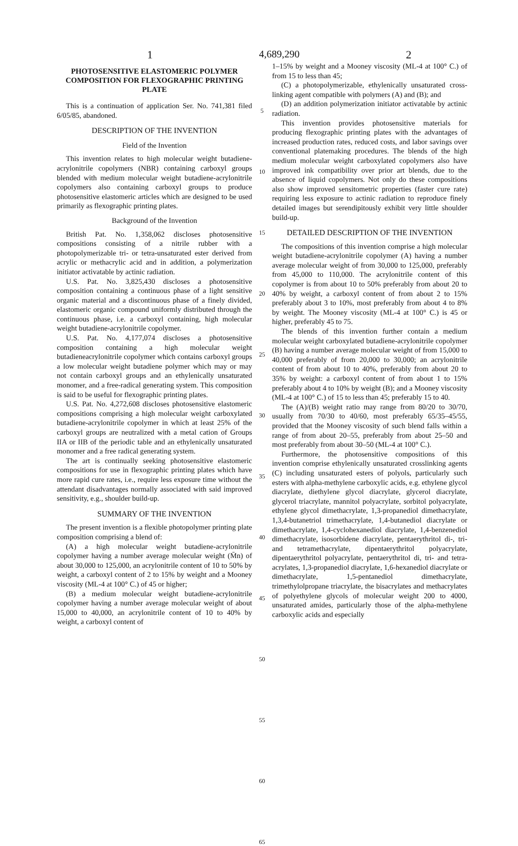1 4,689,290 2
PHOTOSENSITIVE ELASTOMERIC POLYMER COMPOSITION FOR FLEXOGRAPHIC PRINTING PLATE
This is a continuation of application Ser. No. 741,381 filed 6/05/85, abandoned.
DESCRIPTION OF THE INVENTION
Field of the Invention
This invention relates to high molecular weight butadiene-acrylonitrile copolymers (NBR) containing carboxyl groups blended with medium molecular weight butadiene-acrylonitrile copolymers also containing carboxyl groups to produce photosensitive elastomeric articles which are designed to be used primarily as flexographic printing plates.
Background of the Invention
British Pat. No. 1,358,062 discloses photosensitive compositions consisting of a nitrile rubber with a photopolymerizable tri- or tetra-unsaturated ester derived from acrylic or methacrylic acid and in addition, a polymerization initiator activatable by actinic radiation.
U.S. Pat. No. 3,825,430 discloses a photosensitive composition containing a continuous phase of a light sensitive organic material and a discontinuous phase of a finely divided, elastomeric organic compound uniformly distributed through the continuous phase, i.e. a carboxyl containing, high molecular weight butadiene-acrylonitrile copolymer.
U.S. Pat. No. 4,177,074 discloses a photosensitive composition containing a high molecular weight butadieneacrylonitrile copolymer which contains carboxyl groups a low molecular weight butadiene polymer which may or may not contain carboxyl groups and an ethylenically unsaturated monomer, and a free-radical generating system. This composition is said to be useful for flexographic printing plates.
U.S. Pat. No. 4,272,608 discloses photosensitive elastomeric compositions comprising a high molecular weight carboxylated butadiene-acrylonitrile copolymer in which at least 25% of the carboxyl groups are neutralized with a metal cation of Groups IIA or IIB of the periodic table and an ethylenically unsaturated monomer and a free radical generating system.
The art is continually seeking photosensitive elastomeric compositions for use in flexographic printing plates which have more rapid cure rates, i.e., require less exposure time without the attendant disadvantages normally associated with said improved sensitivity, e.g., shoulder build-up.
SUMMARY OF THE INVENTION
The present invention is a flexible photopolymer printing plate composition comprising a blend of:
(A) a high molecular weight butadiene-acrylonitrile copolymer having a number average molecular weight (M̄n) of about 30,000 to 125,000, an acrylonitrile content of 10 to 50% by weight, a carboxyl content of 2 to 15% by weight and a Mooney viscosity (ML-4 at 100° C.) of 45 or higher;
(B) a medium molecular weight butadiene-acrylonitrile copolymer having a number average molecular weight of about 15,000 to 40,000, an acrylonitrile content of 10 to 40% by weight, a carboxyl content of
5
10
15
20
25
30
35
40
45
50
55
60
65
1–15% by weight and a Mooney viscosity (ML-4 at 100° C.) of from 15 to less than 45;
(C) a photopolymerizable, ethylenically unsaturated cross-linking agent compatible with polymers (A) and (B); and
(D) an addition polymerization initiator activatable by actinic radiation.
This invention provides photosensitive materials for producing flexographic printing plates with the advantages of increased production rates, reduced costs, and labor savings over conventional platemaking procedures. The blends of the high medium molecular weight carboxylated copolymers also have improved ink compatibility over prior art blends, due to the absence of liquid copolymers. Not only do these compositions also show improved sensitometric properties (faster cure rate) requiring less exposure to actinic radiation to reproduce finely detailed images but serendipitously exhibit very little shoulder build-up.
DETAILED DESCRIPTION OF THE INVENTION
The compositions of this invention comprise a high molecular weight butadiene-acrylonitrile copolymer (A) having a number average molecular weight of from 30,000 to 125,000, preferably from 45,000 to 110,000. The acrylonitrile content of this copolymer is from about 10 to 50% preferably from about 20 to 40% by weight, a carboxyl content of from about 2 to 15% preferably about 3 to 10%, most preferably from about 4 to 8% by weight. The Mooney viscosity (ML-4 at 100° C.) is 45 or higher, preferably 45 to 75.
The blends of this invention further contain a medium molecular weight carboxylated butadiene-acrylonitrile copolymer (B) having a number average molecular weight of from 15,000 to 40,000 preferably of from 20,000 to 30,000; an acrylonitrile content of from about 10 to 40%, preferably from about 20 to 35% by weight: a carboxyl content of from about 1 to 15% preferably about 4 to 10% by weight (B); and a Mooney viscosity (ML-4 at 100° C.) of 15 to less than 45; preferably 15 to 40.
The (A)/(B) weight ratio may range from 80/20 to 30/70, usually from 70/30 to 40/60, most preferably 65/35–45/55, provided that the Mooney viscosity of such blend falls within a range of from about 20–55, preferably from about 25–50 and most preferably from about 30–50 (ML-4 at 100° C.).
Furthermore, the photosensitive compositions of this invention comprise ethylenically unsaturated crosslinking agents (C) including unsaturated esters of polyols, particularly such esters with alpha-methylene carboxylic acids, e.g. ethylene glycol diacrylate, diethylene glycol diacrylate, glycerol diacrylate, glycerol triacrylate, mannitol polyacrylate, sorbitol polyacrylate, ethylene glycol dimethacrylate, 1,3-propanediol dimethacrylate, 1,3,4-butanetriol trimethacrylate, 1,4-butanediol diacrylate or dimethacrylate, 1,4-cyclohexanediol diacrylate, 1,4-benzenediol dimethacrylate, isosorbidene diacrylate, pentaerythritol di-, tri- and tetramethacrylate, dipentaerythritol polyacrylate, dipentaerythritol polyacrylate, pentaerythritol di, tri- and tetra-acrylates, 1,3-propanediol diacrylate, 1,6-hexanediol diacrylate or dimethacrylate, 1,5-pentanediol dimethacrylate, trimethylolpropane triacrylate, the bisacrylates and methacrylates of polyethylene glycols of molecular weight 200 to 4000, unsaturated amides, particularly those of the alpha-methylene carboxylic acids and especially